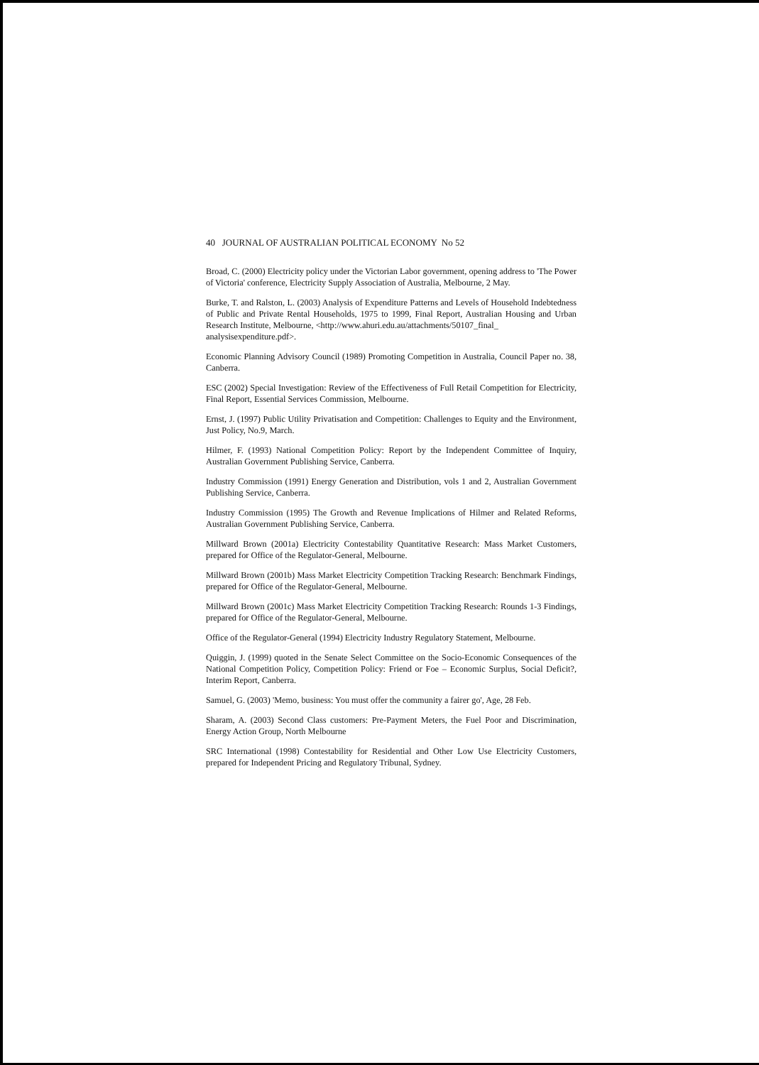40 JOURNAL OF AUSTRALIAN POLITICAL ECONOMY No 52
Broad, C. (2000) Electricity policy under the Victorian Labor government, opening address to 'The Power of Victoria' conference, Electricity Supply Association of Australia, Melbourne, 2 May.
Burke, T. and Ralston, L. (2003) Analysis of Expenditure Patterns and Levels of Household Indebtedness of Public and Private Rental Households, 1975 to 1999, Final Report, Australian Housing and Urban Research Institute, Melbourne, <http://www.ahuri.edu.au/attachments/50107_final_
analysisexpenditure.pdf>.
Economic Planning Advisory Council (1989) Promoting Competition in Australia, Council Paper no. 38, Canberra.
ESC (2002) Special Investigation: Review of the Effectiveness of Full Retail Competition for Electricity, Final Report, Essential Services Commission, Melbourne.
Ernst, J. (1997) Public Utility Privatisation and Competition: Challenges to Equity and the Environment, Just Policy, No.9, March.
Hilmer, F. (1993) National Competition Policy: Report by the Independent Committee of Inquiry, Australian Government Publishing Service, Canberra.
Industry Commission (1991) Energy Generation and Distribution, vols 1 and 2, Australian Government Publishing Service, Canberra.
Industry Commission (1995) The Growth and Revenue Implications of Hilmer and Related Reforms, Australian Government Publishing Service, Canberra.
Millward Brown (2001a) Electricity Contestability Quantitative Research: Mass Market Customers, prepared for Office of the Regulator-General, Melbourne.
Millward Brown (2001b) Mass Market Electricity Competition Tracking Research: Benchmark Findings, prepared for Office of the Regulator-General, Melbourne.
Millward Brown (2001c) Mass Market Electricity Competition Tracking Research: Rounds 1-3 Findings, prepared for Office of the Regulator-General, Melbourne.
Office of the Regulator-General (1994) Electricity Industry Regulatory Statement, Melbourne.
Quiggin, J. (1999) quoted in the Senate Select Committee on the Socio-Economic Consequences of the National Competition Policy, Competition Policy: Friend or Foe – Economic Surplus, Social Deficit?, Interim Report, Canberra.
Samuel, G. (2003) 'Memo, business: You must offer the community a fairer go', Age, 28 Feb.
Sharam, A. (2003) Second Class customers: Pre-Payment Meters, the Fuel Poor and Discrimination, Energy Action Group, North Melbourne
SRC International (1998) Contestability for Residential and Other Low Use Electricity Customers, prepared for Independent Pricing and Regulatory Tribunal, Sydney.